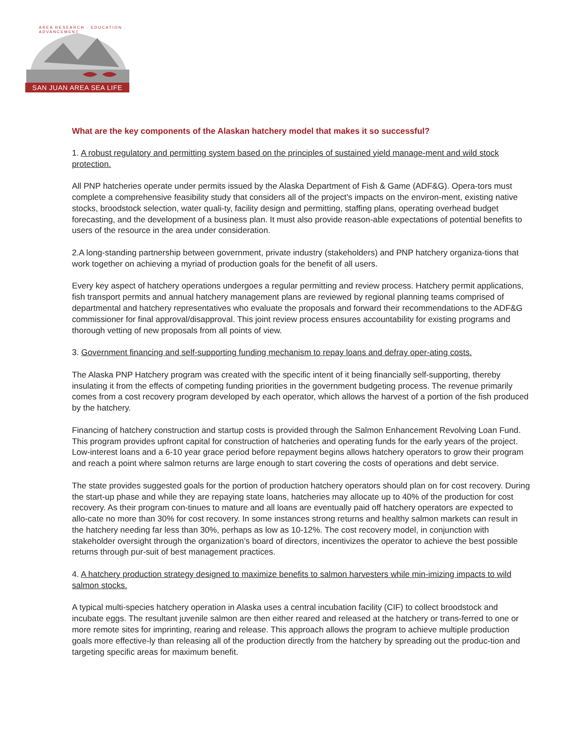AREA RESEARCH . EDUCATION . ADVANCEMENT
SAN JUAN AREA SEA LIFE
What are the key components of the Alaskan hatchery model that makes it so successful?
1. A robust regulatory and permitting system based on the principles of sustained yield manage-ment and wild stock protection.
All PNP hatcheries operate under permits issued by the Alaska Department of Fish & Game (ADF&G). Opera-tors must complete a comprehensive feasibility study that considers all of the project’s impacts on the environ-ment, existing native stocks, broodstock selection, water quali-ty, facility design and permitting, staffing plans, operating overhead budget forecasting, and the development of a business plan. It must also provide reason-able expectations of potential benefits to users of the resource in the area under consideration.
2.A long-standing partnership between government, private industry (stakeholders) and PNP hatchery organiza-tions that work together on achieving a myriad of production goals for the benefit of all users.
Every key aspect of hatchery operations undergoes a regular permitting and review process. Hatchery permit applications, fish transport permits and annual hatchery management plans are reviewed by regional planning teams comprised of departmental and hatchery representatives who evaluate the proposals and forward their recommendations to the ADF&G commissioner for final approval/disapproval. This joint review process ensures accountability for existing programs and thorough vetting of new proposals from all points of view.
3. Government financing and self-supporting funding mechanism to repay loans and defray oper-ating costs.
The Alaska PNP Hatchery program was created with the specific intent of it being financially self-supporting, thereby insulating it from the effects of competing funding priorities in the government budgeting process. The revenue primarily comes from a cost recovery program developed by each operator, which allows the harvest of a portion of the fish produced by the hatchery.
Financing of hatchery construction and startup costs is provided through the Salmon Enhancement Revolving Loan Fund. This program provides upfront capital for construction of hatcheries and operating funds for the early years of the project. Low-interest loans and a 6-10 year grace period before repayment begins allows hatchery operators to grow their program and reach a point where salmon returns are large enough to start covering the costs of operations and debt service.
The state provides suggested goals for the portion of production hatchery operators should plan on for cost recovery. During the start-up phase and while they are repaying state loans, hatcheries may allocate up to 40% of the production for cost recovery. As their program con-tinues to mature and all loans are eventually paid off hatchery operators are expected to allo-cate no more than 30% for cost recovery. In some instances strong returns and healthy salmon markets can result in the hatchery needing far less than 30%, perhaps as low as 10-12%. The cost recovery model, in conjunction with stakeholder oversight through the organization’s board of directors, incentivizes the operator to achieve the best possible returns through pur-suit of best management practices.
4. A hatchery production strategy designed to maximize benefits to salmon harvesters while min-imizing impacts to wild salmon stocks.
A typical multi-species hatchery operation in Alaska uses a central incubation facility (CIF) to collect broodstock and incubate eggs. The resultant juvenile salmon are then either reared and released at the hatchery or trans-ferred to one or more remote sites for imprinting, rearing and release. This approach allows the program to achieve multiple production goals more effective-ly than releasing all of the production directly from the hatchery by spreading out the produc-tion and targeting specific areas for maximum benefit.